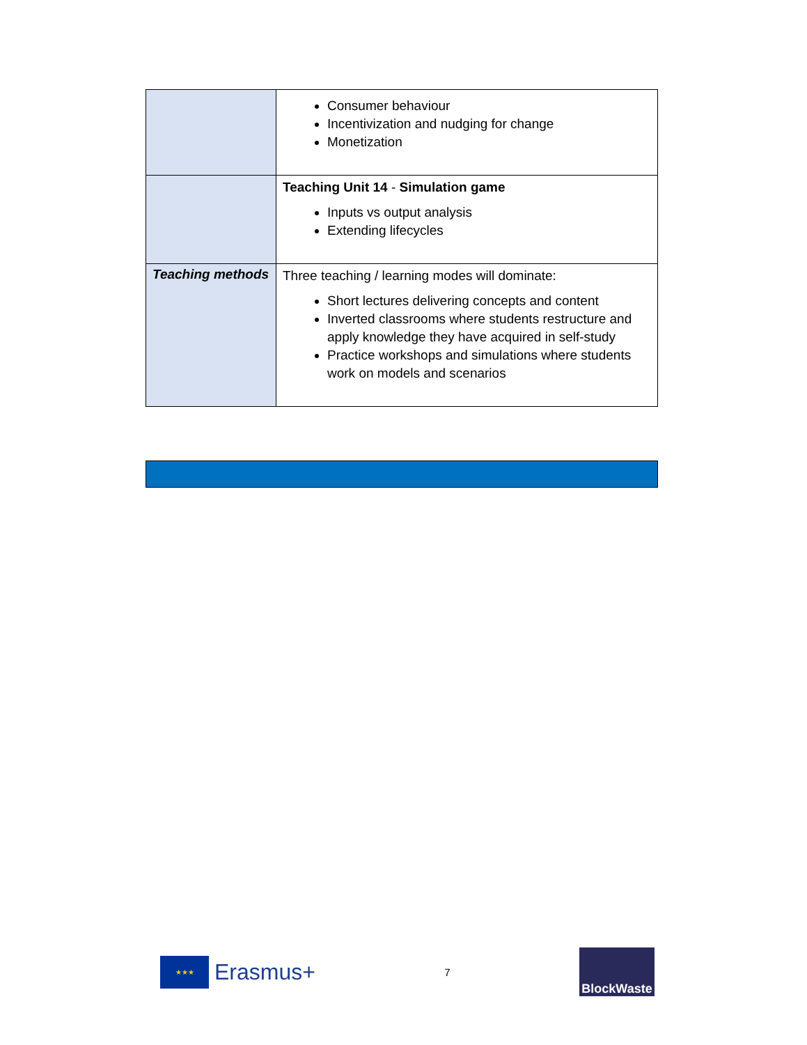| | Consumer behaviour Incentivization and nudging for change Monetization |
| | Teaching Unit 14 - Simulation game Inputs vs output analysis Extending lifecycles |
| Teaching methods | Three teaching / learning modes will dominate: Short lectures delivering concepts and content Inverted classrooms where students restructure and apply knowledge they have acquired in self-study Practice workshops and simulations where students work on models and scenarios |
★★★
Erasmus+
7
BlockWaste